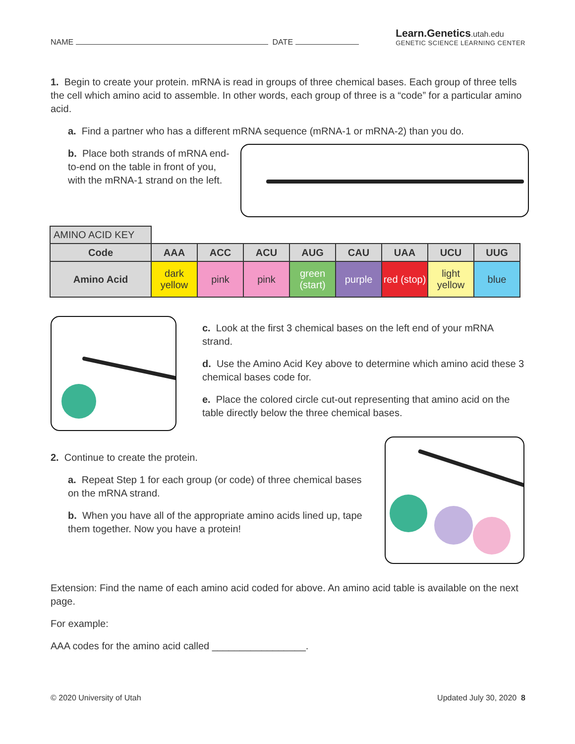NAME DATE
Learn.Genetics.utah.edu
GENETIC SCIENCE LEARNING CENTER
1. Begin to create your protein. mRNA is read in groups of three chemical bases. Each group of three tells the cell which amino acid to assemble. In other words, each group of three is a “code” for a particular amino acid.
a. Find a partner who has a different mRNA sequence (mRNA-1 or mRNA-2) than you do.
b. Place both strands of mRNA end-to-end on the table in front of you, with the mRNA-1 strand on the left.
| AMINO ACID KEY | | | | | | | | |
| Code | AAA | ACC | ACU | AUG | CAU | UAA | UCU | UUG |
| Amino Acid | dark yellow | pink | pink | green (start) | purple | red (stop) | light yellow | blue |
c. Look at the first 3 chemical bases on the left end of your mRNA strand.
d. Use the Amino Acid Key above to determine which amino acid these 3 chemical bases code for.
e. Place the colored circle cut-out representing that amino acid on the table directly below the three chemical bases.
2. Continue to create the protein.
a. Repeat Step 1 for each group (or code) of three chemical bases on the mRNA strand.
b. When you have all of the appropriate amino acids lined up, tape them together. Now you have a protein!
Extension: Find the name of each amino acid coded for above. An amino acid table is available on the next page.
For example:
AAA codes for the amino acid called _________________.
© 2020 University of Utah Updated July 30, 2020 8